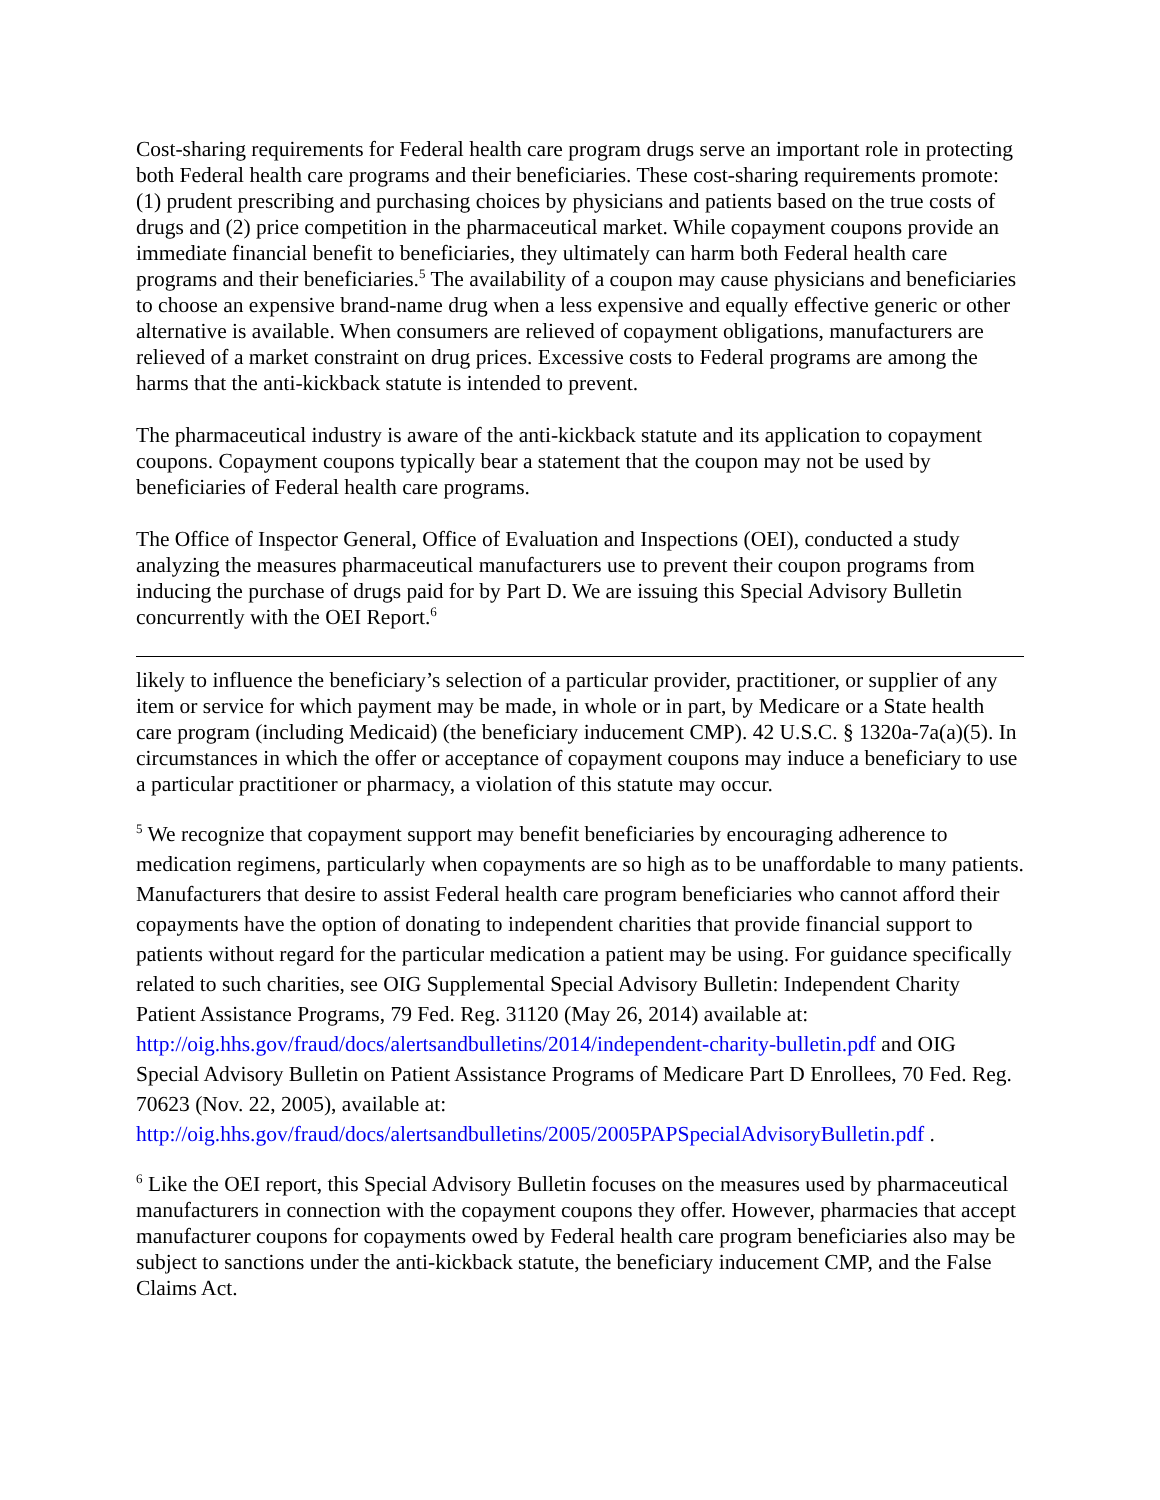Cost-sharing requirements for Federal health care program drugs serve an important role in protecting both Federal health care programs and their beneficiaries. These cost-sharing requirements promote: (1) prudent prescribing and purchasing choices by physicians and patients based on the true costs of drugs and (2) price competition in the pharmaceutical market. While copayment coupons provide an immediate financial benefit to beneficiaries, they ultimately can harm both Federal health care programs and their beneficiaries.<sup>5</sup> The availability of a coupon may cause physicians and beneficiaries to choose an expensive brand-name drug when a less expensive and equally effective generic or other alternative is available. When consumers are relieved of copayment obligations, manufacturers are relieved of a market constraint on drug prices. Excessive costs to Federal programs are among the harms that the anti-kickback statute is intended to prevent.
The pharmaceutical industry is aware of the anti-kickback statute and its application to copayment coupons. Copayment coupons typically bear a statement that the coupon may not be used by beneficiaries of Federal health care programs.
The Office of Inspector General, Office of Evaluation and Inspections (OEI), conducted a study analyzing the measures pharmaceutical manufacturers use to prevent their coupon programs from inducing the purchase of drugs paid for by Part D. We are issuing this Special Advisory Bulletin concurrently with the OEI Report.<sup>6</sup>
likely to influence the beneficiary’s selection of a particular provider, practitioner, or supplier of any item or service for which payment may be made, in whole or in part, by Medicare or a State health care program (including Medicaid) (the beneficiary inducement CMP). 42 U.S.C. § 1320a-7a(a)(5). In circumstances in which the offer or acceptance of copayment coupons may induce a beneficiary to use a particular practitioner or pharmacy, a violation of this statute may occur.
<sup>5</sup> We recognize that copayment support may benefit beneficiaries by encouraging adherence to medication regimens, particularly when copayments are so high as to be unaffordable to many patients. Manufacturers that desire to assist Federal health care program beneficiaries who cannot afford their copayments have the option of donating to independent charities that provide financial support to patients without regard for the particular medication a patient may be using. For guidance specifically related to such charities, see OIG Supplemental Special Advisory Bulletin: Independent Charity Patient Assistance Programs, 79 Fed. Reg. 31120 (May 26, 2014) available at: http://oig.hhs.gov/fraud/docs/alertsandbulletins/2014/independent-charity-bulletin.pdf and OIG Special Advisory Bulletin on Patient Assistance Programs of Medicare Part D Enrollees, 70 Fed. Reg. 70623 (Nov. 22, 2005), available at: http://oig.hhs.gov/fraud/docs/alertsandbulletins/2005/2005PAPSpecialAdvisoryBulletin.pdf .
<sup>6</sup> Like the OEI report, this Special Advisory Bulletin focuses on the measures used by pharmaceutical manufacturers in connection with the copayment coupons they offer. However, pharmacies that accept manufacturer coupons for copayments owed by Federal health care program beneficiaries also may be subject to sanctions under the anti-kickback statute, the beneficiary inducement CMP, and the False Claims Act.